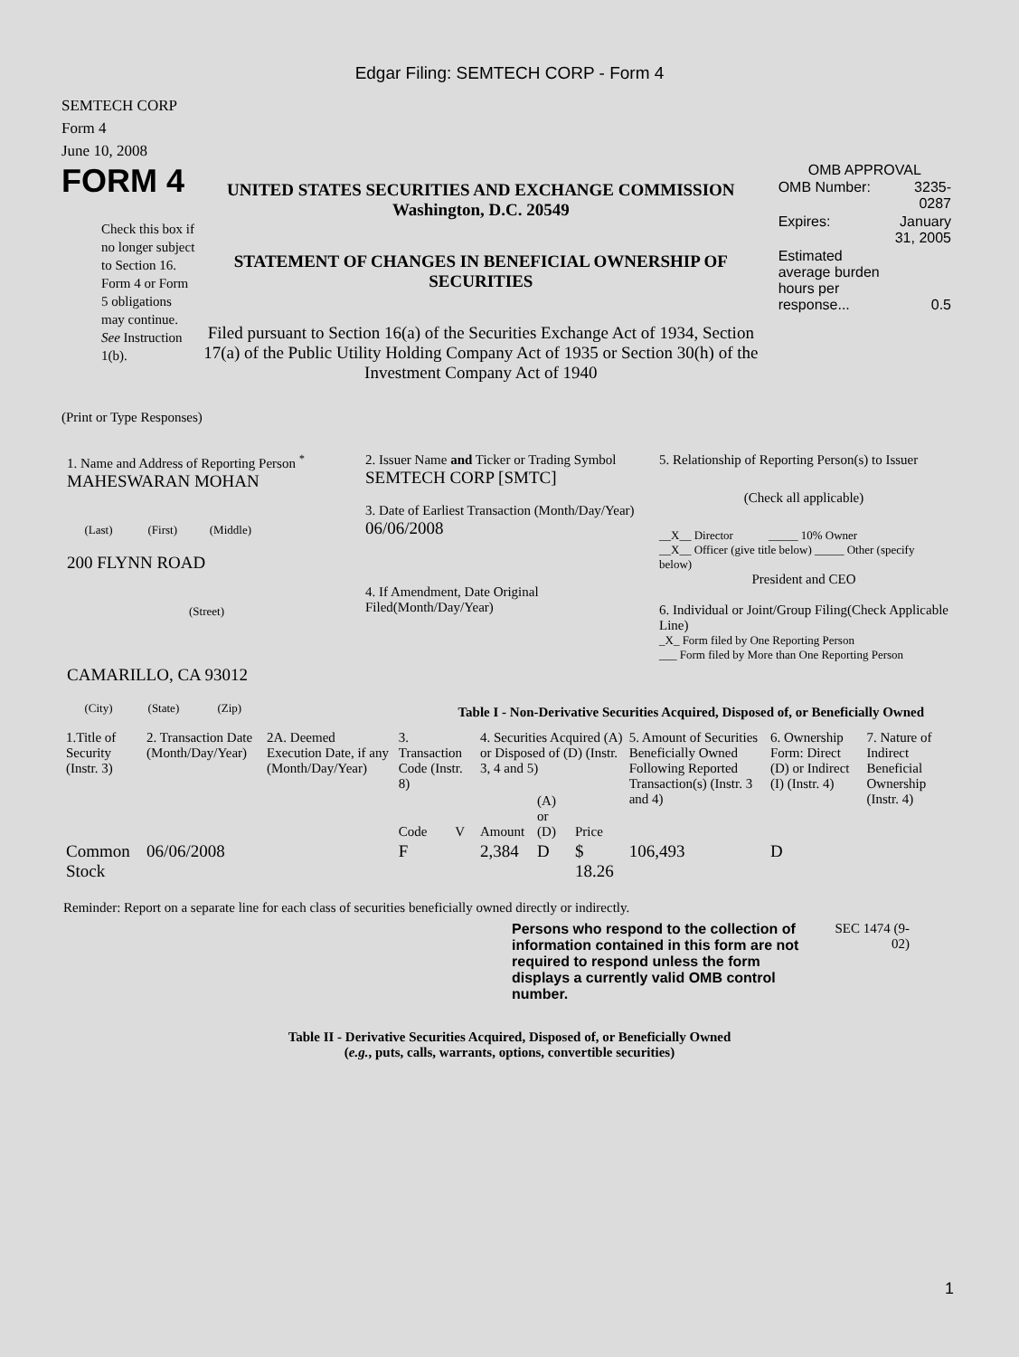Edgar Filing: SEMTECH CORP - Form 4
SEMTECH CORP
Form 4
June 10, 2008
FORM 4
Check this box if no longer subject to Section 16. Form 4 or Form 5 obligations may continue. See Instruction 1(b).
UNITED STATES SECURITIES AND EXCHANGE COMMISSION
Washington, D.C. 20549
STATEMENT OF CHANGES IN BENEFICIAL OWNERSHIP OF SECURITIES
Filed pursuant to Section 16(a) of the Securities Exchange Act of 1934, Section 17(a) of the Public Utility Holding Company Act of 1935 or Section 30(h) of the Investment Company Act of 1940
OMB APPROVAL
| OMB Number: | 3235-0287 |
| Expires: | January 31, 2005 |
| Estimated average burden hours per response... | 0.5 |
(Print or Type Responses)
1. Name and Address of Reporting Person <sup>*</sup>
MAHESWARAN MOHAN
(Last) (First) (Middle)
200 FLYNN ROAD
(Street)
CAMARILLO, CA 93012
(City) (State) (Zip)
2. Issuer Name and Ticker or Trading Symbol
SEMTECH CORP [SMTC]
3. Date of Earliest Transaction (Month/Day/Year)
06/06/2008
4. If Amendment, Date Original Filed(Month/Day/Year)
5. Relationship of Reporting Person(s) to Issuer
(Check all applicable)
__X__ Director _____ 10% Owner
__X__ Officer (give title below) _____ Other (specify below)
President and CEO
6. Individual or Joint/Group Filing(Check Applicable Line)
_X_ Form filed by One Reporting Person
___ Form filed by More than One Reporting Person
Table I - Non-Derivative Securities Acquired, Disposed of, or Beneficially Owned
| 1.Title of Security (Instr. 3) | 2. Transaction Date (Month/Day/Year) | 2A. Deemed Execution Date, if any (Month/Day/Year) | 3. Transaction Code (Instr. 8) | | 4. Securities Acquired (A) or Disposed of (D) (Instr. 3, 4 and 5) | | | 5. Amount of Securities Beneficially Owned Following Reported Transaction(s) (Instr. 3 and 4) | 6. Ownership Form: Direct (D) or Indirect (I) (Instr. 4) | 7. Nature of Indirect Beneficial Ownership (Instr. 4) |
| --- | --- | --- | --- | --- | --- | --- | --- | --- | --- | --- |
| | | | Code | V | Amount | (A) or (D) | Price | | | |
| Common Stock | 06/06/2008 | | F | | 2,384 | D | $ 18.26 | 106,493 | D | |
Reminder: Report on a separate line for each class of securities beneficially owned directly or indirectly.
Persons who respond to the collection of information contained in this form are not required to respond unless the form displays a currently valid OMB control number.
SEC 1474 (9-02)
Table II - Derivative Securities Acquired, Disposed of, or Beneficially Owned
(e.g., puts, calls, warrants, options, convertible securities)
1